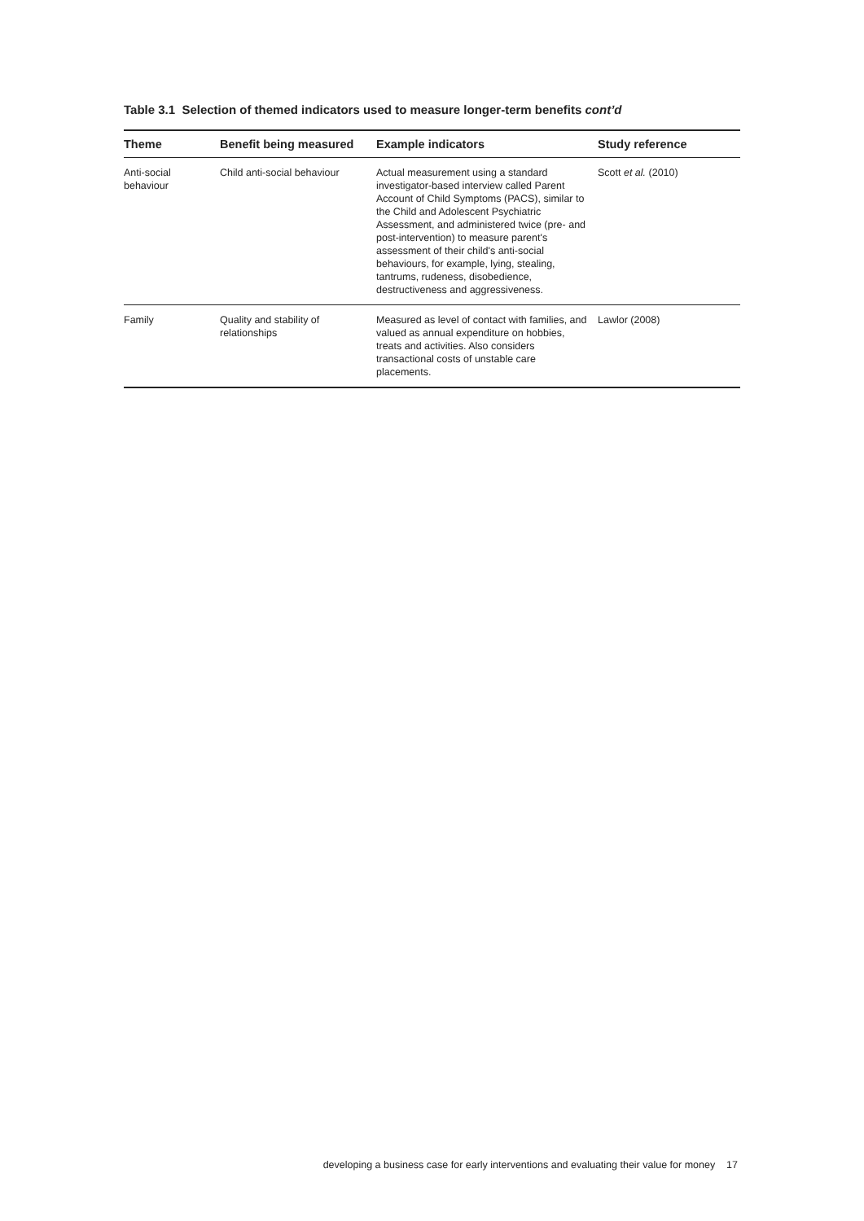Table 3.1 Selection of themed indicators used to measure longer-term benefits cont’d
| Theme | Benefit being measured | Example indicators | Study reference |
| --- | --- | --- | --- |
| Anti-social behaviour | Child anti-social behaviour | Actual measurement using a standard investigator-based interview called Parent Account of Child Symptoms (PACS), similar to the Child and Adolescent Psychiatric Assessment, and administered twice (pre- and post-intervention) to measure parent's assessment of their child's anti-social behaviours, for example, lying, stealing, tantrums, rudeness, disobedience, destructiveness and aggressiveness. | Scott et al. (2010) |
| Family | Quality and stability of relationships | Measured as level of contact with families, and valued as annual expenditure on hobbies, treats and activities. Also considers transactional costs of unstable care placements. | Lawlor (2008) |
developing a business case for early interventions and evaluating their value for money 17